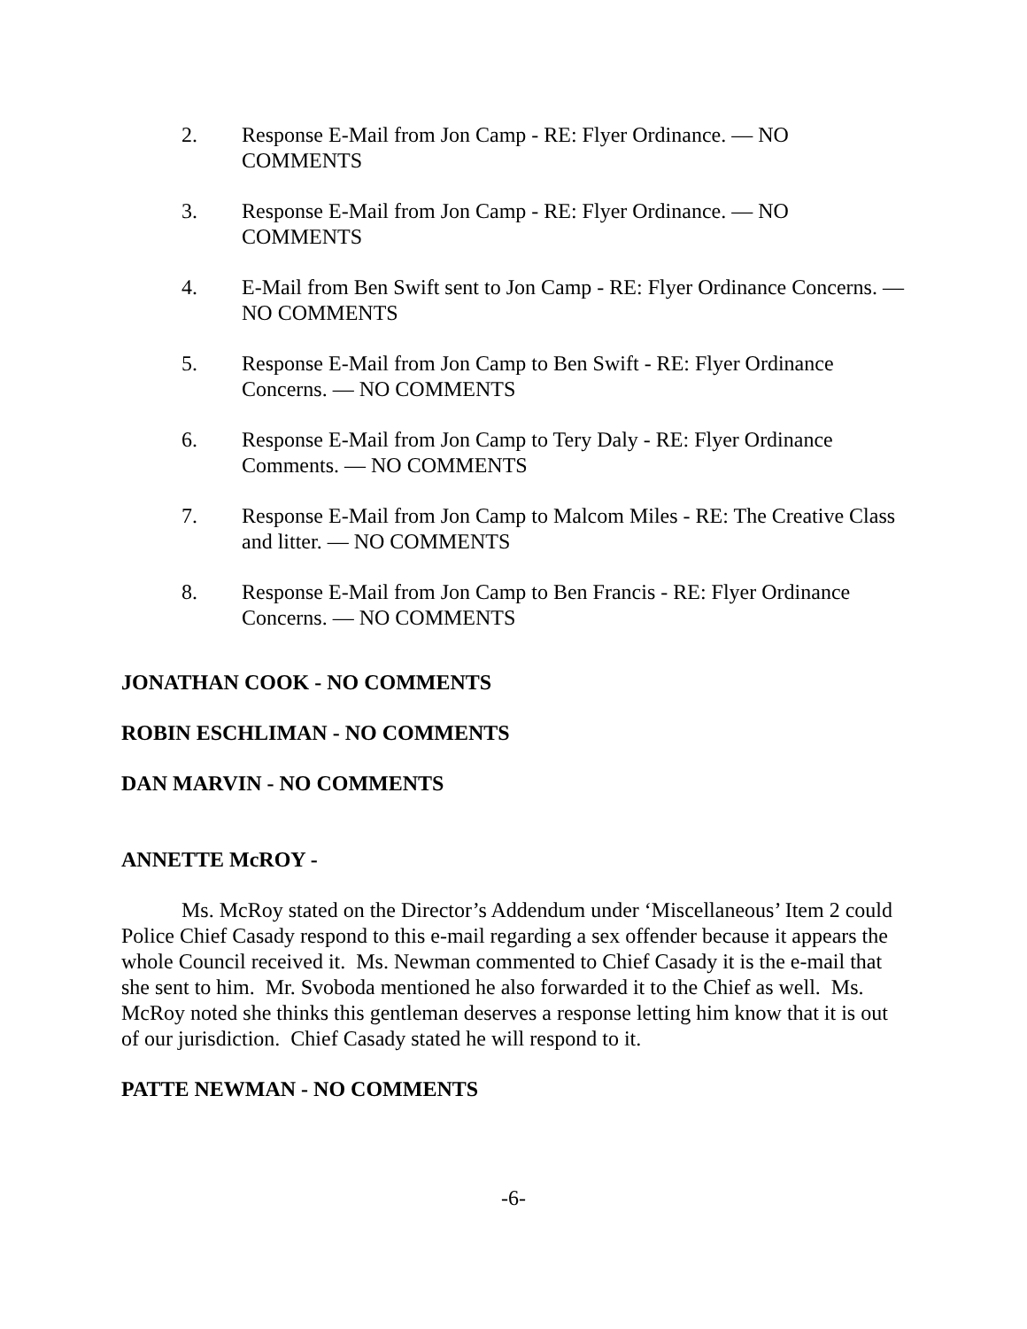2. Response E-Mail from Jon Camp - RE: Flyer Ordinance. — NO COMMENTS
3. Response E-Mail from Jon Camp - RE: Flyer Ordinance. — NO COMMENTS
4. E-Mail from Ben Swift sent to Jon Camp - RE: Flyer Ordinance Concerns. — NO COMMENTS
5. Response E-Mail from Jon Camp to Ben Swift - RE: Flyer Ordinance Concerns. — NO COMMENTS
6. Response E-Mail from Jon Camp to Tery Daly - RE: Flyer Ordinance Comments. — NO COMMENTS
7. Response E-Mail from Jon Camp to Malcom Miles - RE: The Creative Class and litter. — NO COMMENTS
8. Response E-Mail from Jon Camp to Ben Francis - RE: Flyer Ordinance Concerns. — NO COMMENTS
JONATHAN COOK - NO COMMENTS
ROBIN ESCHLIMAN - NO COMMENTS
DAN MARVIN - NO COMMENTS
ANNETTE McROY -
Ms. McRoy stated on the Director’s Addendum under ‘Miscellaneous’ Item 2 could Police Chief Casady respond to this e-mail regarding a sex offender because it appears the whole Council received it. Ms. Newman commented to Chief Casady it is the e-mail that she sent to him. Mr. Svoboda mentioned he also forwarded it to the Chief as well. Ms. McRoy noted she thinks this gentleman deserves a response letting him know that it is out of our jurisdiction. Chief Casady stated he will respond to it.
PATTE NEWMAN - NO COMMENTS
-6-